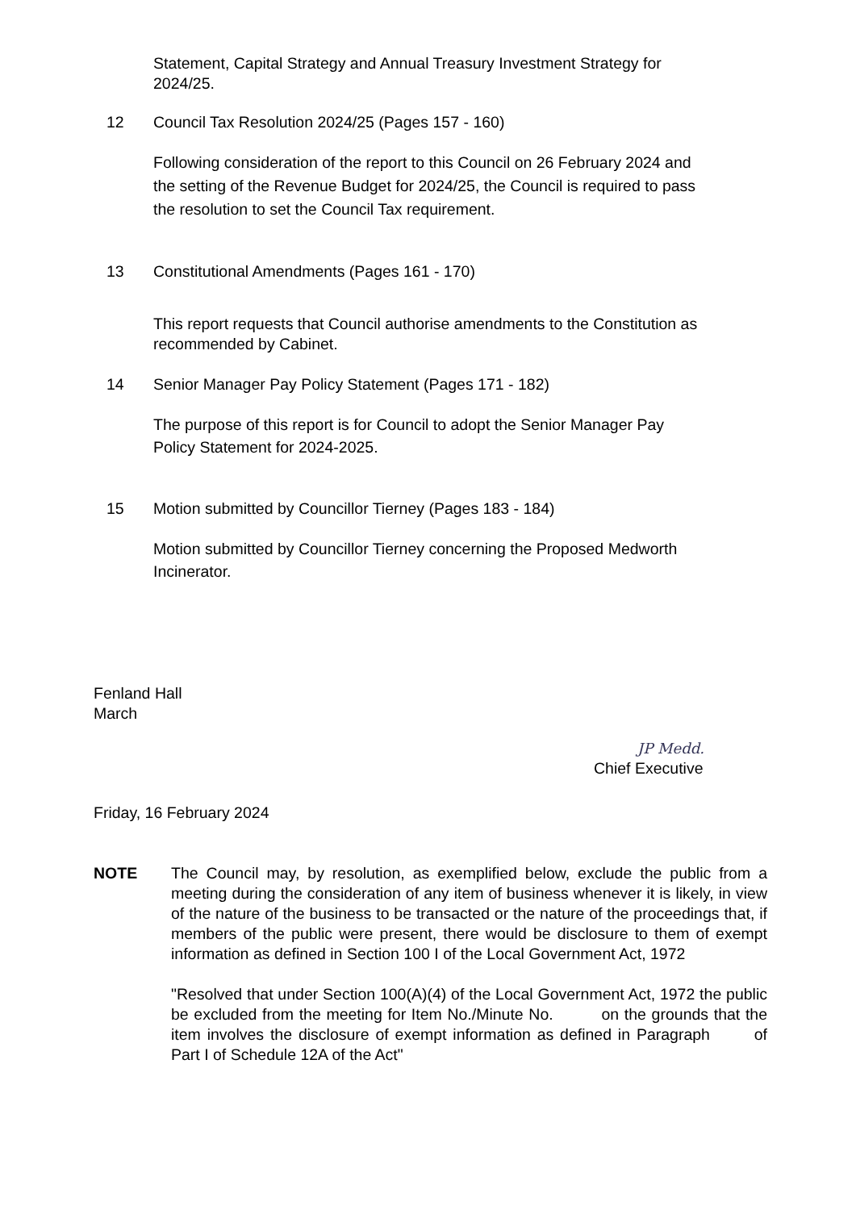Statement, Capital Strategy and Annual Treasury Investment Strategy for 2024/25.
12 Council Tax Resolution 2024/25 (Pages 157 - 160)
Following consideration of the report to this Council on 26 February 2024 and the setting of the Revenue Budget for 2024/25, the Council is required to pass the resolution to set the Council Tax requirement.
13 Constitutional Amendments (Pages 161 - 170)
This report requests that Council authorise amendments to the Constitution as recommended by Cabinet.
14 Senior Manager Pay Policy Statement (Pages 171 - 182)
The purpose of this report is for Council to adopt the Senior Manager Pay Policy Statement for 2024-2025.
15 Motion submitted by Councillor Tierney (Pages 183 - 184)
Motion submitted by Councillor Tierney concerning the Proposed Medworth Incinerator.
Fenland Hall
March
JP Medd.
Chief Executive
Friday, 16 February 2024
NOTE The Council may, by resolution, as exemplified below, exclude the public from a meeting during the consideration of any item of business whenever it is likely, in view of the nature of the business to be transacted or the nature of the proceedings that, if members of the public were present, there would be disclosure to them of exempt information as defined in Section 100 I of the Local Government Act, 1972
"Resolved that under Section 100(A)(4) of the Local Government Act, 1972 the public be excluded from the meeting for Item No./Minute No. on the grounds that the item involves the disclosure of exempt information as defined in Paragraph of Part I of Schedule 12A of the Act"